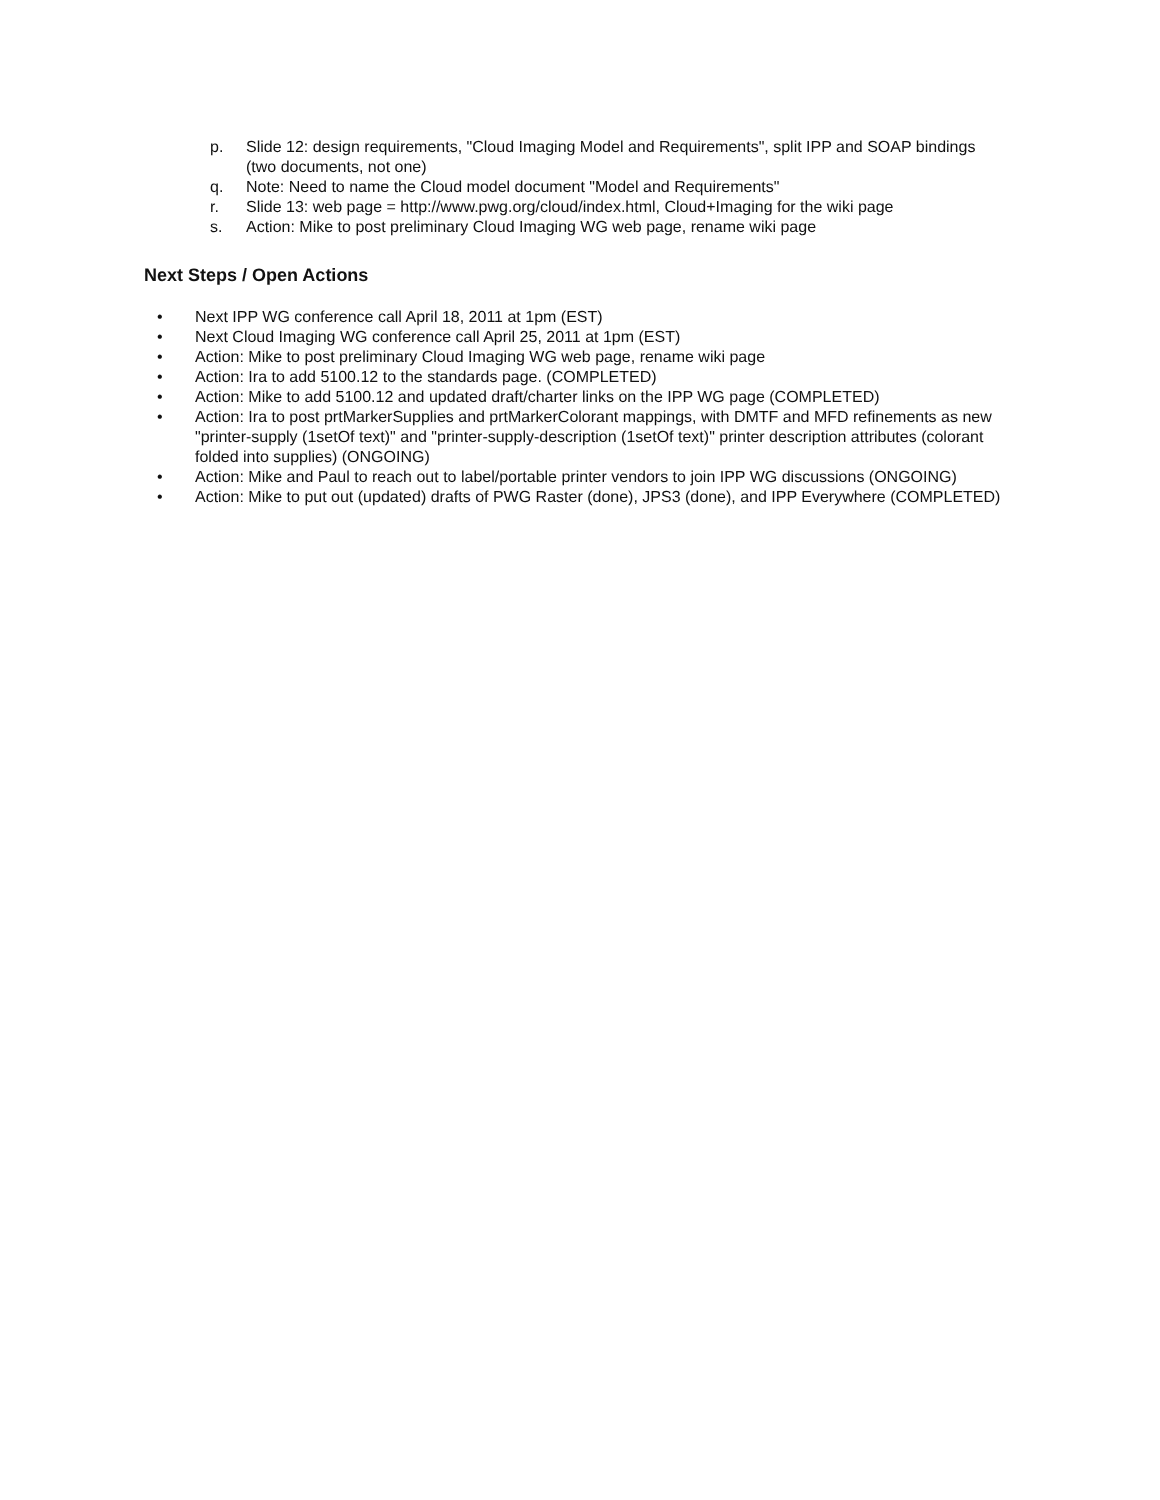p. Slide 12: design requirements, "Cloud Imaging Model and Requirements", split IPP and SOAP bindings (two documents, not one)
q. Note: Need to name the Cloud model document "Model and Requirements"
r. Slide 13: web page = http://www.pwg.org/cloud/index.html, Cloud+Imaging for the wiki page
s. Action: Mike to post preliminary Cloud Imaging WG web page, rename wiki page
Next Steps / Open Actions
• Next IPP WG conference call April 18, 2011 at 1pm (EST)
• Next Cloud Imaging WG conference call April 25, 2011 at 1pm (EST)
• Action: Mike to post preliminary Cloud Imaging WG web page, rename wiki page
• Action: Ira to add 5100.12 to the standards page. (COMPLETED)
• Action: Mike to add 5100.12 and updated draft/charter links on the IPP WG page (COMPLETED)
• Action: Ira to post prtMarkerSupplies and prtMarkerColorant mappings, with DMTF and MFD refinements as new "printer-supply (1setOf text)" and "printer-supply-description (1setOf text)" printer description attributes (colorant folded into supplies) (ONGOING)
• Action: Mike and Paul to reach out to label/portable printer vendors to join IPP WG discussions (ONGOING)
• Action: Mike to put out (updated) drafts of PWG Raster (done), JPS3 (done), and IPP Everywhere (COMPLETED)